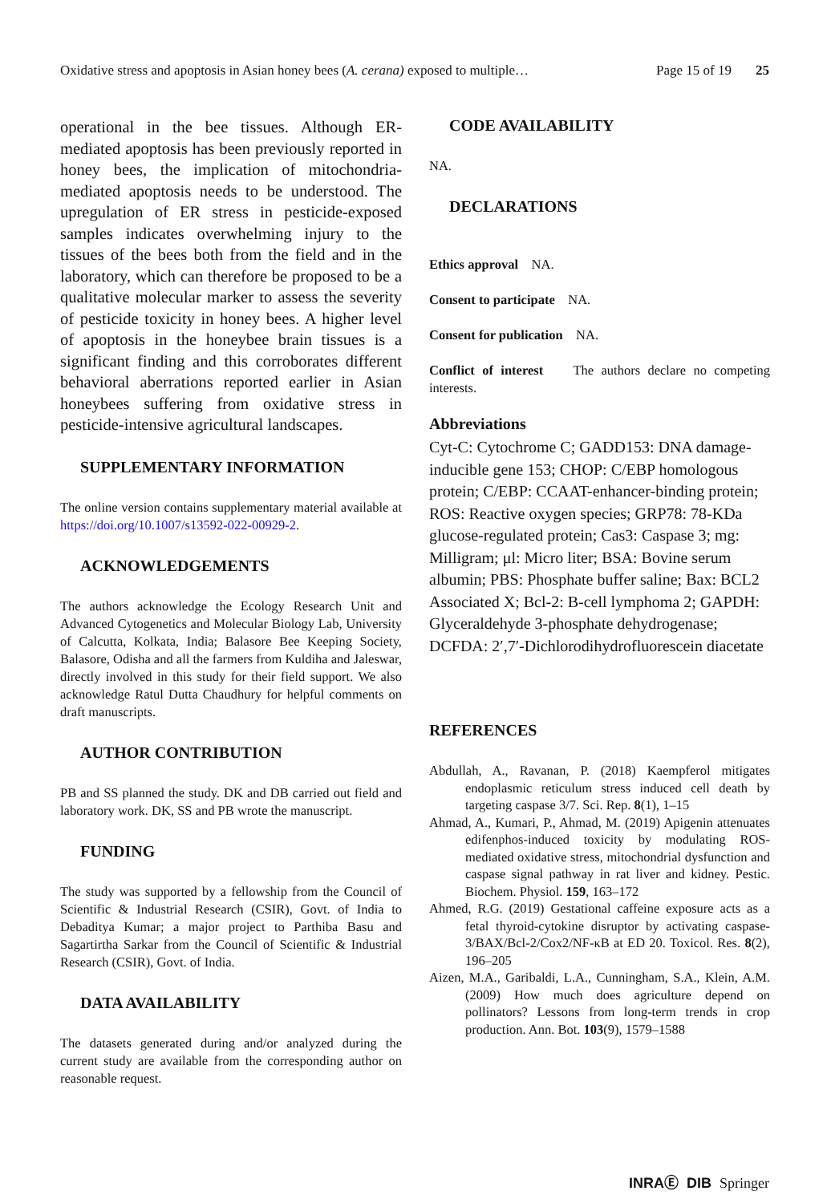Oxidative stress and apoptosis in Asian honey bees (A. cerana) exposed to multiple… Page 15 of 19 25
operational in the bee tissues. Although ER-mediated apoptosis has been previously reported in honey bees, the implication of mitochondria-mediated apoptosis needs to be understood. The upregulation of ER stress in pesticide-exposed samples indicates overwhelming injury to the tissues of the bees both from the field and in the laboratory, which can therefore be proposed to be a qualitative molecular marker to assess the severity of pesticide toxicity in honey bees. A higher level of apoptosis in the honeybee brain tissues is a significant finding and this corroborates different behavioral aberrations reported earlier in Asian honeybees suffering from oxidative stress in pesticide-intensive agricultural landscapes.
SUPPLEMENTARY INFORMATION
The online version contains supplementary material available at https://doi.org/10.1007/s13592-022-00929-2.
ACKNOWLEDGEMENTS
The authors acknowledge the Ecology Research Unit and Advanced Cytogenetics and Molecular Biology Lab, University of Calcutta, Kolkata, India; Balasore Bee Keeping Society, Balasore, Odisha and all the farmers from Kuldiha and Jaleswar, directly involved in this study for their field support. We also acknowledge Ratul Dutta Chaudhury for helpful comments on draft manuscripts.
AUTHOR CONTRIBUTION
PB and SS planned the study. DK and DB carried out field and laboratory work. DK, SS and PB wrote the manuscript.
FUNDING
The study was supported by a fellowship from the Council of Scientific & Industrial Research (CSIR), Govt. of India to Debaditya Kumar; a major project to Parthiba Basu and Sagartirtha Sarkar from the Council of Scientific & Industrial Research (CSIR), Govt. of India.
DATA AVAILABILITY
The datasets generated during and/or analyzed during the current study are available from the corresponding author on reasonable request.
CODE AVAILABILITY
NA.
DECLARATIONS
Ethics approval NA.
Consent to participate NA.
Consent for publication NA.
Conflict of interest The authors declare no competing interests.
Abbreviations
Cyt-C: Cytochrome C; GADD153: DNA damage-inducible gene 153; CHOP: C/EBP homologous protein; C/EBP: CCAAT-enhancer-binding protein; ROS: Reactive oxygen species; GRP78: 78-KDa glucose-regulated protein; Cas3: Caspase 3; mg: Milligram; μl: Micro liter; BSA: Bovine serum albumin; PBS: Phosphate buffer saline; Bax: BCL2 Associated X; Bcl-2: B-cell lymphoma 2; GAPDH: Glyceraldehyde 3-phosphate dehydrogenase; DCFDA: 2′,7′-Dichlorodihydrofluorescein diacetate
REFERENCES
Abdullah, A., Ravanan, P. (2018) Kaempferol mitigates endoplasmic reticulum stress induced cell death by targeting caspase 3/7. Sci. Rep. 8(1), 1–15
Ahmad, A., Kumari, P., Ahmad, M. (2019) Apigenin attenuates edifenphos-induced toxicity by modulating ROS-mediated oxidative stress, mitochondrial dysfunction and caspase signal pathway in rat liver and kidney. Pestic. Biochem. Physiol. 159, 163–172
Ahmed, R.G. (2019) Gestational caffeine exposure acts as a fetal thyroid-cytokine disruptor by activating caspase-3/BAX/Bcl-2/Cox2/NF-κB at ED 20. Toxicol. Res. 8(2), 196–205
Aizen, M.A., Garibaldi, L.A., Cunningham, S.A., Klein, A.M. (2009) How much does agriculture depend on pollinators? Lessons from long-term trends in crop production. Ann. Bot. 103(9), 1579–1588
INRAⒺ DIB Springer